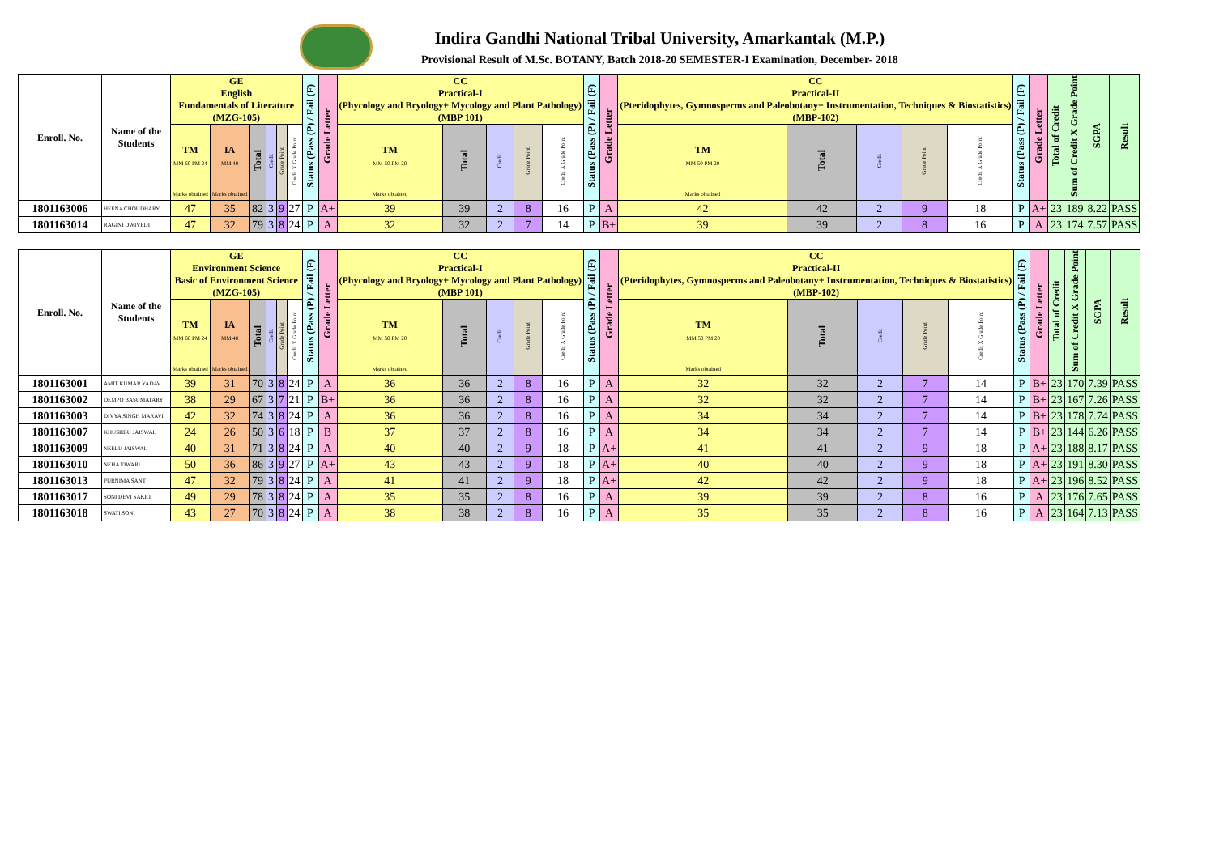Indira Gandhi National Tribal University, Amarkantak (M.P.)
Provisional Result of M.Sc. BOTANY, Batch 2018-20 SEMESTER-I Examination, December- 2018
| Enroll. No. | Name of the Students | GE English Fundamentals of Literature (MZG-105) | | | | | | Status (Pass (P) / Fail (F) | Grade Letter | CC Practical-I (Phycology and Bryology+ Mycology and Plant Pathology) (MBP 101) | | | | | Status (Pass (P) / Fail (F) | Grade Letter | CC Practical-II (Pteridophytes, Gymnosperms and Paleobotany+ Instrumentation, Techniques & Biostatistics) (MBP-102) | | | | | Status (Pass (P) / Fail (F) | Grade Letter | Total of Credit | Sum of Credit X Grade Point | SGPA | Result |
| --- | --- | --- | --- | --- | --- | --- | --- | --- | --- | --- | --- | --- | --- | --- | --- | --- | --- | --- | --- | --- | --- | --- | --- | --- | --- | --- | --- |
| | | TM MM 60 PM 24 | IA MM 40 | Total | Credit | Grade Point | Credit X Grade Point | | | TM MM 50 PM 20 | Total | Credit | Grade Point | Credit X Grade Point | | | TM MM 50 PM 20 | Total | Credit | Grade Point | Credit X Grade Point | | | | | | |
| | | Marks obtained | Marks obtained | | | | | | | Marks obtained | | | | | | | Marks obtained | | | | | | | | | | |
| 1801163006 | HEENA CHOUDHARY | 47 | 35 | 82 | 3 | 9 | 27 | P | A+ | 39 | 39 | 2 | 8 | 16 | P | A | 42 | 42 | 2 | 9 | 18 | P | A+ | 23 | 189 | 8.22 | PASS |
| 1801163014 | RAGINI DWIVEDI | 47 | 32 | 79 | 3 | 8 | 24 | P | A | 32 | 32 | 2 | 7 | 14 | P | B+ | 39 | 39 | 2 | 8 | 16 | P | A | 23 | 174 | 7.57 | PASS |
| Enroll. No. | Name of the Students | GE Environment Science Basic of Environment Science (MZG-105) | | | | | | Status (Pass (P) / Fail (F) | Grade Letter | CC Practical-I (Phycology and Bryology+ Mycology and Plant Pathology) (MBP 101) | | | | | Status (Pass (P) / Fail (F) | Grade Letter | CC Practical-II (Pteridophytes, Gymnosperms and Paleobotany+ Instrumentation, Techniques & Biostatistics) (MBP-102) | | | | | Status (Pass (P) / Fail (F) | Grade Letter | Total of Credit | Sum of Credit X Grade Point | SGPA | Result |
| --- | --- | --- | --- | --- | --- | --- | --- | --- | --- | --- | --- | --- | --- | --- | --- | --- | --- | --- | --- | --- | --- | --- | --- | --- | --- | --- | --- |
| | | TM MM 60 PM 24 | IA MM 40 | Total | Credit | Grade Point | Credit X Grade Point | | | TM MM 50 PM 20 | Total | Credit | Grade Point | Credit X Grade Point | | | TM MM 50 PM 20 | Total | Credit | Grade Point | Credit X Grade Point | | | | | | |
| | | Marks obtained | Marks obtained | | | | | | | Marks obtained | | | | | | | Marks obtained | | | | | | | | | | |
| 1801163001 | AMIT KUMAR YADAV | 39 | 31 | 70 | 3 | 8 | 24 | P | A | 36 | 36 | 2 | 8 | 16 | P | A | 32 | 32 | 2 | 7 | 14 | P | B+ | 23 | 170 | 7.39 | PASS |
| 1801163002 | DEMPO BASUMATARY | 38 | 29 | 67 | 3 | 7 | 21 | P | B+ | 36 | 36 | 2 | 8 | 16 | P | A | 32 | 32 | 2 | 7 | 14 | P | B+ | 23 | 167 | 7.26 | PASS |
| 1801163003 | DIVYA SINGH MARAVI | 42 | 32 | 74 | 3 | 8 | 24 | P | A | 36 | 36 | 2 | 8 | 16 | P | A | 34 | 34 | 2 | 7 | 14 | P | B+ | 23 | 178 | 7.74 | PASS |
| 1801163007 | KHUSHBU JAISWAL | 24 | 26 | 50 | 3 | 6 | 18 | P | B | 37 | 37 | 2 | 8 | 16 | P | A | 34 | 34 | 2 | 7 | 14 | P | B+ | 23 | 144 | 6.26 | PASS |
| 1801163009 | NEELU JAISWAL | 40 | 31 | 71 | 3 | 8 | 24 | P | A | 40 | 40 | 2 | 9 | 18 | P | A+ | 41 | 41 | 2 | 9 | 18 | P | A+ | 23 | 188 | 8.17 | PASS |
| 1801163010 | NEHA TIWARI | 50 | 36 | 86 | 3 | 9 | 27 | P | A+ | 43 | 43 | 2 | 9 | 18 | P | A+ | 40 | 40 | 2 | 9 | 18 | P | A+ | 23 | 191 | 8.30 | PASS |
| 1801163013 | PURNIMA SANT | 47 | 32 | 79 | 3 | 8 | 24 | P | A | 41 | 41 | 2 | 9 | 18 | P | A+ | 42 | 42 | 2 | 9 | 18 | P | A+ | 23 | 196 | 8.52 | PASS |
| 1801163017 | SONI DEVI SAKET | 49 | 29 | 78 | 3 | 8 | 24 | P | A | 35 | 35 | 2 | 8 | 16 | P | A | 39 | 39 | 2 | 8 | 16 | P | A | 23 | 176 | 7.65 | PASS |
| 1801163018 | SWATI SONI | 43 | 27 | 70 | 3 | 8 | 24 | P | A | 38 | 38 | 2 | 8 | 16 | P | A | 35 | 35 | 2 | 8 | 16 | P | A | 23 | 164 | 7.13 | PASS |